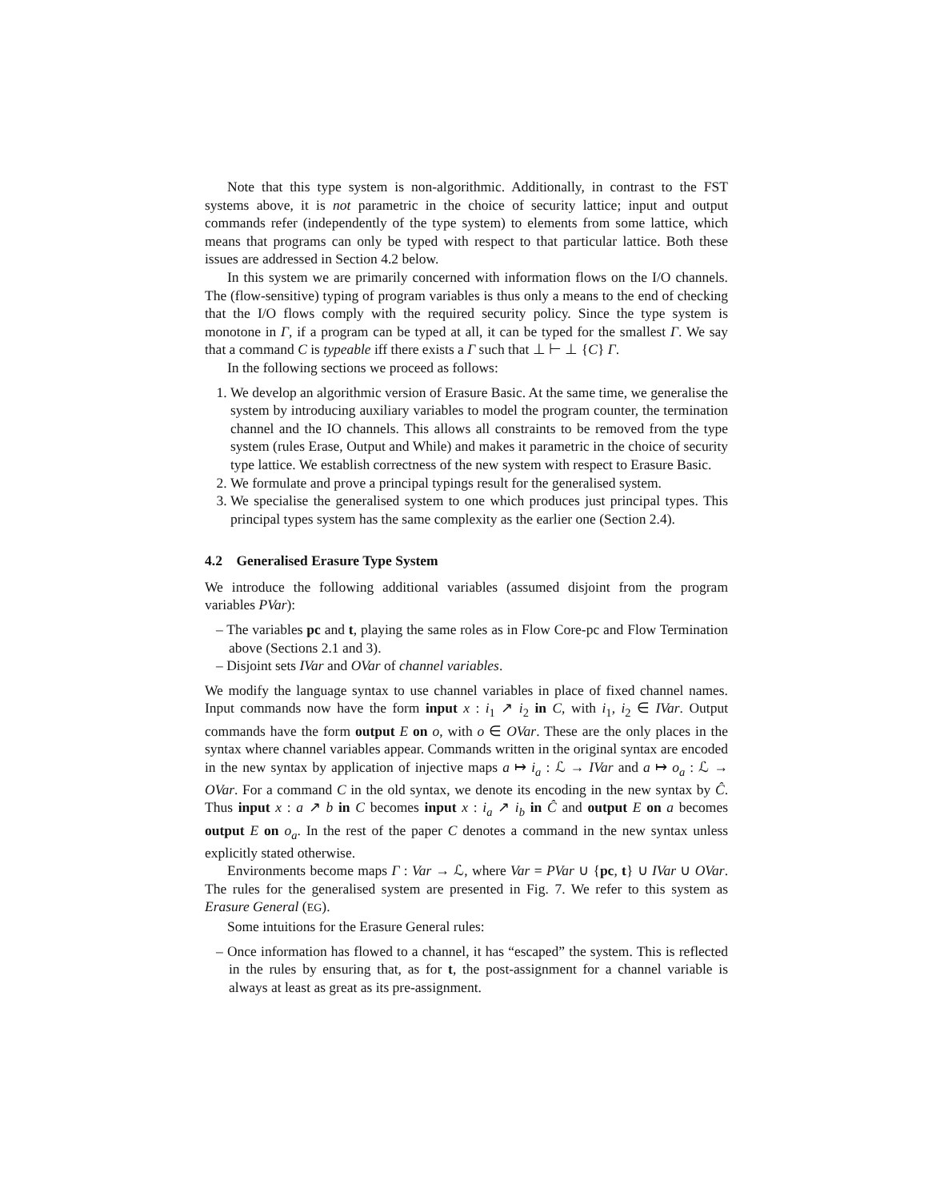Note that this type system is non-algorithmic. Additionally, in contrast to the FST systems above, it is not parametric in the choice of security lattice; input and output commands refer (independently of the type system) to elements from some lattice, which means that programs can only be typed with respect to that particular lattice. Both these issues are addressed in Section 4.2 below.
In this system we are primarily concerned with information flows on the I/O channels. The (flow-sensitive) typing of program variables is thus only a means to the end of checking that the I/O flows comply with the required security policy. Since the type system is monotone in Γ, if a program can be typed at all, it can be typed for the smallest Γ. We say that a command C is typeable iff there exists a Γ such that ⊥ ⊢ ⊥ {C} Γ.
In the following sections we proceed as follows:
1. We develop an algorithmic version of Erasure Basic. At the same time, we generalise the system by introducing auxiliary variables to model the program counter, the termination channel and the IO channels. This allows all constraints to be removed from the type system (rules Erase, Output and While) and makes it parametric in the choice of security type lattice. We establish correctness of the new system with respect to Erasure Basic.
2. We formulate and prove a principal typings result for the generalised system.
3. We specialise the generalised system to one which produces just principal types. This principal types system has the same complexity as the earlier one (Section 2.4).
4.2 Generalised Erasure Type System
We introduce the following additional variables (assumed disjoint from the program variables PVar):
– The variables pc and t, playing the same roles as in Flow Core-pc and Flow Termination above (Sections 2.1 and 3).
– Disjoint sets IVar and OVar of channel variables.
We modify the language syntax to use channel variables in place of fixed channel names. Input commands now have the form input x : i<sub>1</sub> ↗ i<sub>2</sub> in C, with i<sub>1</sub>, i<sub>2</sub> ∈ IVar. Output commands have the form output E on o, with o ∈ OVar. These are the only places in the syntax where channel variables appear. Commands written in the original syntax are encoded in the new syntax by application of injective maps a ↦ i<sub>a</sub> : ℒ → IVar and a ↦ o<sub>a</sub> : ℒ → OVar. For a command C in the old syntax, we denote its encoding in the new syntax by Ĉ. Thus input x : a ↗ b in C becomes input x : i<sub>a</sub> ↗ i<sub>b</sub> in Ĉ and output E on a becomes output E on o<sub>a</sub>. In the rest of the paper C denotes a command in the new syntax unless explicitly stated otherwise.
Environments become maps Γ : Var → ℒ, where Var = PVar ∪ {pc, t} ∪ IVar ∪ OVar. The rules for the generalised system are presented in Fig. 7. We refer to this system as Erasure General (EG).
Some intuitions for the Erasure General rules:
– Once information has flowed to a channel, it has “escaped” the system. This is reflected in the rules by ensuring that, as for t, the post-assignment for a channel variable is always at least as great as its pre-assignment.